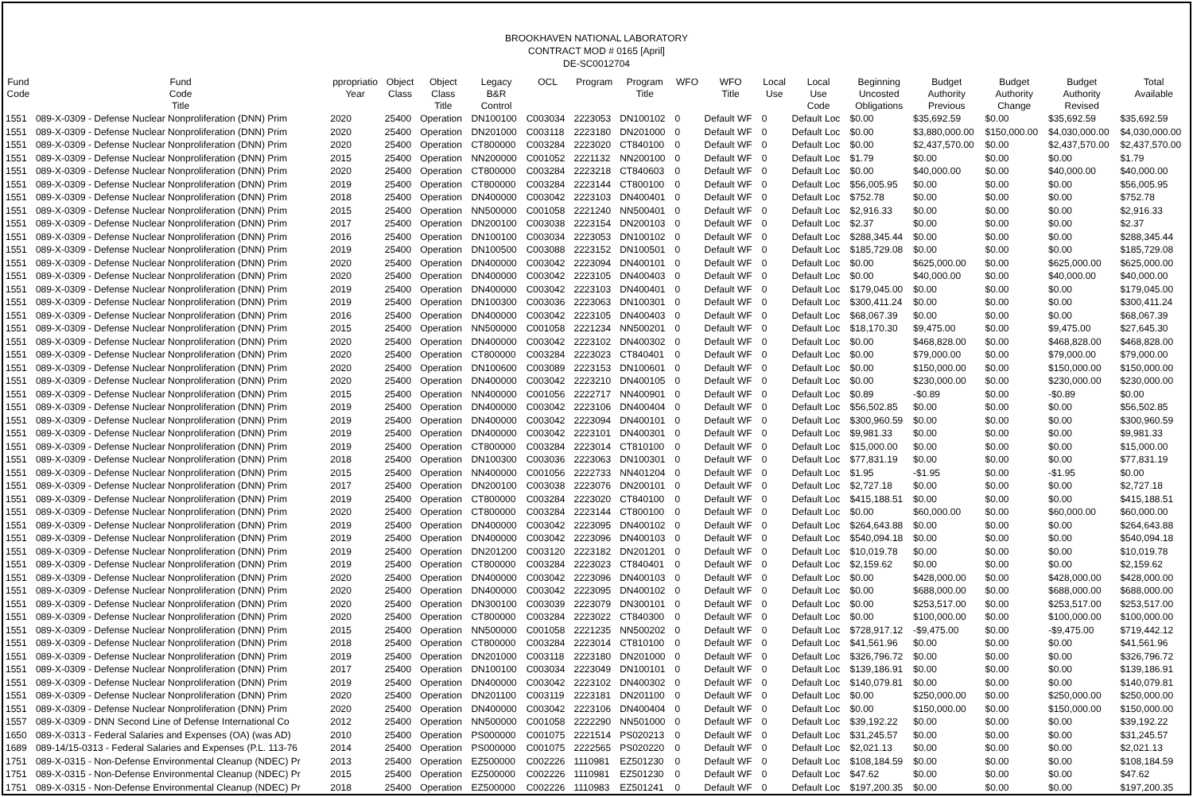BROOKHAVEN NATIONAL LABORATORY
CONTRACT MOD # 0165 [April]
DE-SC0012704
| Fund Code | Fund Code Title | ppropriatio Year | Object Class | Object Class Title | Legacy B&R Control | OCL | Program | Program Title | WFO | WFO Title | Local Use | Local Use Code | Beginning Uncosted Obligations | Budget Authority Previous | Budget Authority Change | Budget Authority Revised | Total Available |
| --- | --- | --- | --- | --- | --- | --- | --- | --- | --- | --- | --- | --- | --- | --- | --- | --- | --- |
| 1551 | 089-X-0309 - Defense Nuclear Nonproliferation (DNN) Prim | 2020 | 25400 | Operation | DN100100 | C003034 | 2223053 | DN100102 | 0 | Default WF | 0 | Default Loc | $0.00 | $35,692.59 | $0.00 | $35,692.59 | $35,692.59 |
| 1551 | 089-X-0309 - Defense Nuclear Nonproliferation (DNN) Prim | 2020 | 25400 | Operation | DN201000 | C003118 | 2223180 | DN201000 | 0 | Default WF | 0 | Default Loc | $0.00 | $3,880,000.00 | $150,000.00 | $4,030,000.00 | $4,030,000.00 |
| 1551 | 089-X-0309 - Defense Nuclear Nonproliferation (DNN) Prim | 2020 | 25400 | Operation | CT800000 | C003284 | 2223020 | CT840100 | 0 | Default WF | 0 | Default Loc | $0.00 | $2,437,570.00 | $0.00 | $2,437,570.00 | $2,437,570.00 |
| 1551 | 089-X-0309 - Defense Nuclear Nonproliferation (DNN) Prim | 2015 | 25400 | Operation | NN200000 | C001052 | 2221132 | NN200100 | 0 | Default WF | 0 | Default Loc | $1.79 | $0.00 | $0.00 | $0.00 | $1.79 |
| 1551 | 089-X-0309 - Defense Nuclear Nonproliferation (DNN) Prim | 2020 | 25400 | Operation | CT800000 | C003284 | 2223218 | CT840603 | 0 | Default WF | 0 | Default Loc | $0.00 | $40,000.00 | $0.00 | $40,000.00 | $40,000.00 |
| 1551 | 089-X-0309 - Defense Nuclear Nonproliferation (DNN) Prim | 2019 | 25400 | Operation | CT800000 | C003284 | 2223144 | CT800100 | 0 | Default WF | 0 | Default Loc | $56,005.95 | $0.00 | $0.00 | $0.00 | $56,005.95 |
| 1551 | 089-X-0309 - Defense Nuclear Nonproliferation (DNN) Prim | 2018 | 25400 | Operation | DN400000 | C003042 | 2223103 | DN400401 | 0 | Default WF | 0 | Default Loc | $752.78 | $0.00 | $0.00 | $0.00 | $752.78 |
| 1551 | 089-X-0309 - Defense Nuclear Nonproliferation (DNN) Prim | 2015 | 25400 | Operation | NN500000 | C001058 | 2221240 | NN500401 | 0 | Default WF | 0 | Default Loc | $2,916.33 | $0.00 | $0.00 | $0.00 | $2,916.33 |
| 1551 | 089-X-0309 - Defense Nuclear Nonproliferation (DNN) Prim | 2017 | 25400 | Operation | DN200100 | C003038 | 2223154 | DN200103 | 0 | Default WF | 0 | Default Loc | $2.37 | $0.00 | $0.00 | $0.00 | $2.37 |
| 1551 | 089-X-0309 - Defense Nuclear Nonproliferation (DNN) Prim | 2016 | 25400 | Operation | DN100100 | C003034 | 2223053 | DN100102 | 0 | Default WF | 0 | Default Loc | $288,345.44 | $0.00 | $0.00 | $0.00 | $288,345.44 |
| 1551 | 089-X-0309 - Defense Nuclear Nonproliferation (DNN) Prim | 2019 | 25400 | Operation | DN100500 | C003088 | 2223152 | DN100501 | 0 | Default WF | 0 | Default Loc | $185,729.08 | $0.00 | $0.00 | $0.00 | $185,729.08 |
| 1551 | 089-X-0309 - Defense Nuclear Nonproliferation (DNN) Prim | 2020 | 25400 | Operation | DN400000 | C003042 | 2223094 | DN400101 | 0 | Default WF | 0 | Default Loc | $0.00 | $625,000.00 | $0.00 | $625,000.00 | $625,000.00 |
| 1551 | 089-X-0309 - Defense Nuclear Nonproliferation (DNN) Prim | 2020 | 25400 | Operation | DN400000 | C003042 | 2223105 | DN400403 | 0 | Default WF | 0 | Default Loc | $0.00 | $40,000.00 | $0.00 | $40,000.00 | $40,000.00 |
| 1551 | 089-X-0309 - Defense Nuclear Nonproliferation (DNN) Prim | 2019 | 25400 | Operation | DN400000 | C003042 | 2223103 | DN400401 | 0 | Default WF | 0 | Default Loc | $179,045.00 | $0.00 | $0.00 | $0.00 | $179,045.00 |
| 1551 | 089-X-0309 - Defense Nuclear Nonproliferation (DNN) Prim | 2019 | 25400 | Operation | DN100300 | C003036 | 2223063 | DN100301 | 0 | Default WF | 0 | Default Loc | $300,411.24 | $0.00 | $0.00 | $0.00 | $300,411.24 |
| 1551 | 089-X-0309 - Defense Nuclear Nonproliferation (DNN) Prim | 2016 | 25400 | Operation | DN400000 | C003042 | 2223105 | DN400403 | 0 | Default WF | 0 | Default Loc | $68,067.39 | $0.00 | $0.00 | $0.00 | $68,067.39 |
| 1551 | 089-X-0309 - Defense Nuclear Nonproliferation (DNN) Prim | 2015 | 25400 | Operation | NN500000 | C001058 | 2221234 | NN500201 | 0 | Default WF | 0 | Default Loc | $18,170.30 | $9,475.00 | $0.00 | $9,475.00 | $27,645.30 |
| 1551 | 089-X-0309 - Defense Nuclear Nonproliferation (DNN) Prim | 2020 | 25400 | Operation | DN400000 | C003042 | 2223102 | DN400302 | 0 | Default WF | 0 | Default Loc | $0.00 | $468,828.00 | $0.00 | $468,828.00 | $468,828.00 |
| 1551 | 089-X-0309 - Defense Nuclear Nonproliferation (DNN) Prim | 2020 | 25400 | Operation | CT800000 | C003284 | 2223023 | CT840401 | 0 | Default WF | 0 | Default Loc | $0.00 | $79,000.00 | $0.00 | $79,000.00 | $79,000.00 |
| 1551 | 089-X-0309 - Defense Nuclear Nonproliferation (DNN) Prim | 2020 | 25400 | Operation | DN100600 | C003089 | 2223153 | DN100601 | 0 | Default WF | 0 | Default Loc | $0.00 | $150,000.00 | $0.00 | $150,000.00 | $150,000.00 |
| 1551 | 089-X-0309 - Defense Nuclear Nonproliferation (DNN) Prim | 2020 | 25400 | Operation | DN400000 | C003042 | 2223210 | DN400105 | 0 | Default WF | 0 | Default Loc | $0.00 | $230,000.00 | $0.00 | $230,000.00 | $230,000.00 |
| 1551 | 089-X-0309 - Defense Nuclear Nonproliferation (DNN) Prim | 2015 | 25400 | Operation | NN400000 | C001056 | 2222717 | NN400901 | 0 | Default WF | 0 | Default Loc | $0.89 | -$0.89 | $0.00 | -$0.89 | $0.00 |
| 1551 | 089-X-0309 - Defense Nuclear Nonproliferation (DNN) Prim | 2019 | 25400 | Operation | DN400000 | C003042 | 2223106 | DN400404 | 0 | Default WF | 0 | Default Loc | $56,502.85 | $0.00 | $0.00 | $0.00 | $56,502.85 |
| 1551 | 089-X-0309 - Defense Nuclear Nonproliferation (DNN) Prim | 2019 | 25400 | Operation | DN400000 | C003042 | 2223094 | DN400101 | 0 | Default WF | 0 | Default Loc | $300,960.59 | $0.00 | $0.00 | $0.00 | $300,960.59 |
| 1551 | 089-X-0309 - Defense Nuclear Nonproliferation (DNN) Prim | 2019 | 25400 | Operation | DN400000 | C003042 | 2223101 | DN400301 | 0 | Default WF | 0 | Default Loc | $9,981.33 | $0.00 | $0.00 | $0.00 | $9,981.33 |
| 1551 | 089-X-0309 - Defense Nuclear Nonproliferation (DNN) Prim | 2019 | 25400 | Operation | CT800000 | C003284 | 2223014 | CT810100 | 0 | Default WF | 0 | Default Loc | $15,000.00 | $0.00 | $0.00 | $0.00 | $15,000.00 |
| 1551 | 089-X-0309 - Defense Nuclear Nonproliferation (DNN) Prim | 2018 | 25400 | Operation | DN100300 | C003036 | 2223063 | DN100301 | 0 | Default WF | 0 | Default Loc | $77,831.19 | $0.00 | $0.00 | $0.00 | $77,831.19 |
| 1551 | 089-X-0309 - Defense Nuclear Nonproliferation (DNN) Prim | 2015 | 25400 | Operation | NN400000 | C001056 | 2222733 | NN401204 | 0 | Default WF | 0 | Default Loc | $1.95 | -$1.95 | $0.00 | -$1.95 | $0.00 |
| 1551 | 089-X-0309 - Defense Nuclear Nonproliferation (DNN) Prim | 2017 | 25400 | Operation | DN200100 | C003038 | 2223076 | DN200101 | 0 | Default WF | 0 | Default Loc | $2,727.18 | $0.00 | $0.00 | $0.00 | $2,727.18 |
| 1551 | 089-X-0309 - Defense Nuclear Nonproliferation (DNN) Prim | 2019 | 25400 | Operation | CT800000 | C003284 | 2223020 | CT840100 | 0 | Default WF | 0 | Default Loc | $415,188.51 | $0.00 | $0.00 | $0.00 | $415,188.51 |
| 1551 | 089-X-0309 - Defense Nuclear Nonproliferation (DNN) Prim | 2020 | 25400 | Operation | CT800000 | C003284 | 2223144 | CT800100 | 0 | Default WF | 0 | Default Loc | $0.00 | $60,000.00 | $0.00 | $60,000.00 | $60,000.00 |
| 1551 | 089-X-0309 - Defense Nuclear Nonproliferation (DNN) Prim | 2019 | 25400 | Operation | DN400000 | C003042 | 2223095 | DN400102 | 0 | Default WF | 0 | Default Loc | $264,643.88 | $0.00 | $0.00 | $0.00 | $264,643.88 |
| 1551 | 089-X-0309 - Defense Nuclear Nonproliferation (DNN) Prim | 2019 | 25400 | Operation | DN400000 | C003042 | 2223096 | DN400103 | 0 | Default WF | 0 | Default Loc | $540,094.18 | $0.00 | $0.00 | $0.00 | $540,094.18 |
| 1551 | 089-X-0309 - Defense Nuclear Nonproliferation (DNN) Prim | 2019 | 25400 | Operation | DN201200 | C003120 | 2223182 | DN201201 | 0 | Default WF | 0 | Default Loc | $10,019.78 | $0.00 | $0.00 | $0.00 | $10,019.78 |
| 1551 | 089-X-0309 - Defense Nuclear Nonproliferation (DNN) Prim | 2019 | 25400 | Operation | CT800000 | C003284 | 2223023 | CT840401 | 0 | Default WF | 0 | Default Loc | $2,159.62 | $0.00 | $0.00 | $0.00 | $2,159.62 |
| 1551 | 089-X-0309 - Defense Nuclear Nonproliferation (DNN) Prim | 2020 | 25400 | Operation | DN400000 | C003042 | 2223096 | DN400103 | 0 | Default WF | 0 | Default Loc | $0.00 | $428,000.00 | $0.00 | $428,000.00 | $428,000.00 |
| 1551 | 089-X-0309 - Defense Nuclear Nonproliferation (DNN) Prim | 2020 | 25400 | Operation | DN400000 | C003042 | 2223095 | DN400102 | 0 | Default WF | 0 | Default Loc | $0.00 | $688,000.00 | $0.00 | $688,000.00 | $688,000.00 |
| 1551 | 089-X-0309 - Defense Nuclear Nonproliferation (DNN) Prim | 2020 | 25400 | Operation | DN300100 | C003039 | 2223079 | DN300101 | 0 | Default WF | 0 | Default Loc | $0.00 | $253,517.00 | $0.00 | $253,517.00 | $253,517.00 |
| 1551 | 089-X-0309 - Defense Nuclear Nonproliferation (DNN) Prim | 2020 | 25400 | Operation | CT800000 | C003284 | 2223022 | CT840300 | 0 | Default WF | 0 | Default Loc | $0.00 | $100,000.00 | $0.00 | $100,000.00 | $100,000.00 |
| 1551 | 089-X-0309 - Defense Nuclear Nonproliferation (DNN) Prim | 2015 | 25400 | Operation | NN500000 | C001058 | 2221235 | NN500202 | 0 | Default WF | 0 | Default Loc | $728,917.12 | -$9,475.00 | $0.00 | -$9,475.00 | $719,442.12 |
| 1551 | 089-X-0309 - Defense Nuclear Nonproliferation (DNN) Prim | 2018 | 25400 | Operation | CT800000 | C003284 | 2223014 | CT810100 | 0 | Default WF | 0 | Default Loc | $41,561.96 | $0.00 | $0.00 | $0.00 | $41,561.96 |
| 1551 | 089-X-0309 - Defense Nuclear Nonproliferation (DNN) Prim | 2019 | 25400 | Operation | DN201000 | C003118 | 2223180 | DN201000 | 0 | Default WF | 0 | Default Loc | $326,796.72 | $0.00 | $0.00 | $0.00 | $326,796.72 |
| 1551 | 089-X-0309 - Defense Nuclear Nonproliferation (DNN) Prim | 2017 | 25400 | Operation | DN100100 | C003034 | 2223049 | DN100101 | 0 | Default WF | 0 | Default Loc | $139,186.91 | $0.00 | $0.00 | $0.00 | $139,186.91 |
| 1551 | 089-X-0309 - Defense Nuclear Nonproliferation (DNN) Prim | 2019 | 25400 | Operation | DN400000 | C003042 | 2223102 | DN400302 | 0 | Default WF | 0 | Default Loc | $140,079.81 | $0.00 | $0.00 | $0.00 | $140,079.81 |
| 1551 | 089-X-0309 - Defense Nuclear Nonproliferation (DNN) Prim | 2020 | 25400 | Operation | DN201100 | C003119 | 2223181 | DN201100 | 0 | Default WF | 0 | Default Loc | $0.00 | $250,000.00 | $0.00 | $250,000.00 | $250,000.00 |
| 1551 | 089-X-0309 - Defense Nuclear Nonproliferation (DNN) Prim | 2020 | 25400 | Operation | DN400000 | C003042 | 2223106 | DN400404 | 0 | Default WF | 0 | Default Loc | $0.00 | $150,000.00 | $0.00 | $150,000.00 | $150,000.00 |
| 1557 | 089-X-0309 - DNN Second Line of Defense International Co | 2012 | 25400 | Operation | NN500000 | C001058 | 2222290 | NN501000 | 0 | Default WF | 0 | Default Loc | $39,192.22 | $0.00 | $0.00 | $0.00 | $39,192.22 |
| 1650 | 089-X-0313 - Federal Salaries and Expenses (OA) (was AD) | 2010 | 25400 | Operation | PS000000 | C001075 | 2221514 | PS020213 | 0 | Default WF | 0 | Default Loc | $31,245.57 | $0.00 | $0.00 | $0.00 | $31,245.57 |
| 1689 | 089-14/15-0313 - Federal Salaries and Expenses (P.L. 113-76 | 2014 | 25400 | Operation | PS000000 | C001075 | 2222565 | PS020220 | 0 | Default WF | 0 | Default Loc | $2,021.13 | $0.00 | $0.00 | $0.00 | $2,021.13 |
| 1751 | 089-X-0315 - Non-Defense Environmental Cleanup (NDEC) Pr | 2013 | 25400 | Operation | EZ500000 | C002226 | 1110981 | EZ501230 | 0 | Default WF | 0 | Default Loc | $108,184.59 | $0.00 | $0.00 | $0.00 | $108,184.59 |
| 1751 | 089-X-0315 - Non-Defense Environmental Cleanup (NDEC) Pr | 2015 | 25400 | Operation | EZ500000 | C002226 | 1110981 | EZ501230 | 0 | Default WF | 0 | Default Loc | $47.62 | $0.00 | $0.00 | $0.00 | $47.62 |
| 1751 | 089-X-0315 - Non-Defense Environmental Cleanup (NDEC) Pr | 2018 | 25400 | Operation | EZ500000 | C002226 | 1110983 | EZ501241 | 0 | Default WF | 0 | Default Loc | $197,200.35 | $0.00 | $0.00 | $0.00 | $197,200.35 |